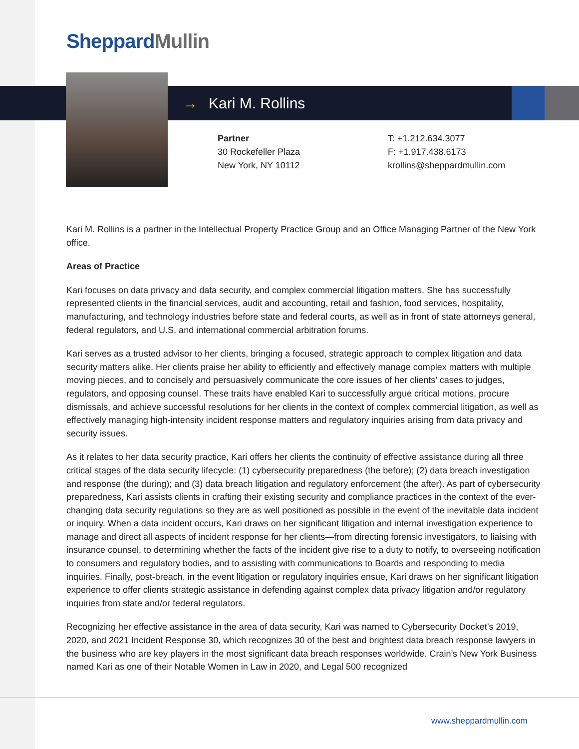Sheppard Mullin
→ Kari M. Rollins
Partner
30 Rockefeller Plaza
New York, NY 10112
T: +1.212.634.3077
F: +1.917.438.6173
krollins@sheppardmullin.com
Kari M. Rollins is a partner in the Intellectual Property Practice Group and an Office Managing Partner of the New York office.
Areas of Practice
Kari focuses on data privacy and data security, and complex commercial litigation matters. She has successfully represented clients in the financial services, audit and accounting, retail and fashion, food services, hospitality, manufacturing, and technology industries before state and federal courts, as well as in front of state attorneys general, federal regulators, and U.S. and international commercial arbitration forums.
Kari serves as a trusted advisor to her clients, bringing a focused, strategic approach to complex litigation and data security matters alike. Her clients praise her ability to efficiently and effectively manage complex matters with multiple moving pieces, and to concisely and persuasively communicate the core issues of her clients’ cases to judges, regulators, and opposing counsel. These traits have enabled Kari to successfully argue critical motions, procure dismissals, and achieve successful resolutions for her clients in the context of complex commercial litigation, as well as effectively managing high-intensity incident response matters and regulatory inquiries arising from data privacy and security issues.
As it relates to her data security practice, Kari offers her clients the continuity of effective assistance during all three critical stages of the data security lifecycle: (1) cybersecurity preparedness (the before); (2) data breach investigation and response (the during); and (3) data breach litigation and regulatory enforcement (the after). As part of cybersecurity preparedness, Kari assists clients in crafting their existing security and compliance practices in the context of the ever-changing data security regulations so they are as well positioned as possible in the event of the inevitable data incident or inquiry. When a data incident occurs, Kari draws on her significant litigation and internal investigation experience to manage and direct all aspects of incident response for her clients—from directing forensic investigators, to liaising with insurance counsel, to determining whether the facts of the incident give rise to a duty to notify, to overseeing notification to consumers and regulatory bodies, and to assisting with communications to Boards and responding to media inquiries. Finally, post-breach, in the event litigation or regulatory inquiries ensue, Kari draws on her significant litigation experience to offer clients strategic assistance in defending against complex data privacy litigation and/or regulatory inquiries from state and/or federal regulators.
Recognizing her effective assistance in the area of data security, Kari was named to Cybersecurity Docket’s 2019, 2020, and 2021 Incident Response 30, which recognizes 30 of the best and brightest data breach response lawyers in the business who are key players in the most significant data breach responses worldwide. Crain’s New York Business named Kari as one of their Notable Women in Law in 2020, and Legal 500 recognized
www.sheppardmullin.com